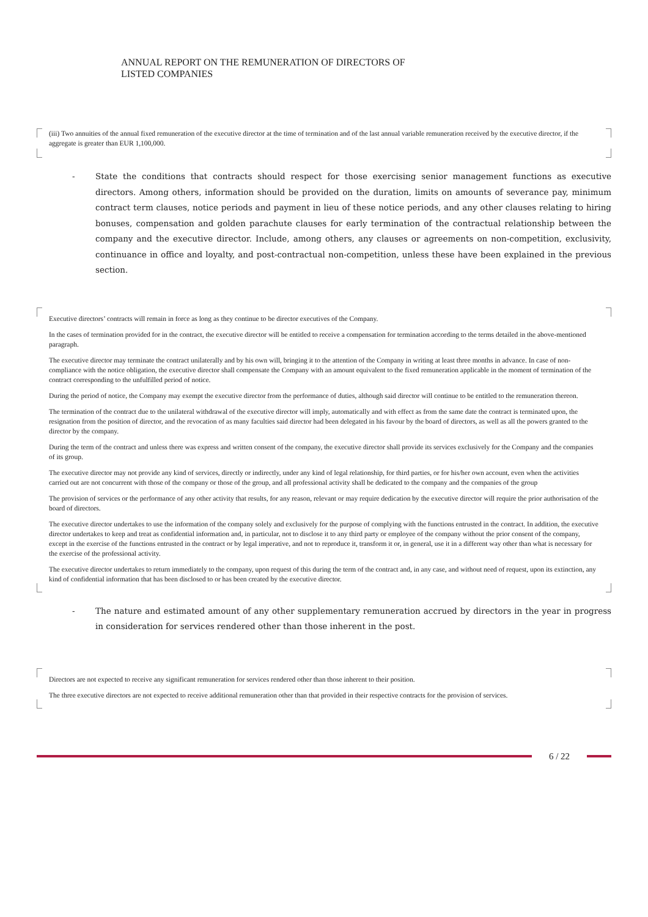ANNUAL REPORT ON THE REMUNERATION OF DIRECTORS OF
LISTED COMPANIES
(iii) Two annuities of the annual fixed remuneration of the executive director at the time of termination and of the last annual variable remuneration received by the executive director, if the aggregate is greater than EUR 1,100,000.
- State the conditions that contracts should respect for those exercising senior management functions as executive directors. Among others, information should be provided on the duration, limits on amounts of severance pay, minimum contract term clauses, notice periods and payment in lieu of these notice periods, and any other clauses relating to hiring bonuses, compensation and golden parachute clauses for early termination of the contractual relationship between the company and the executive director. Include, among others, any clauses or agreements on non-competition, exclusivity, continuance in office and loyalty, and post-contractual non-competition, unless these have been explained in the previous section.
Executive directors’ contracts will remain in force as long as they continue to be director executives of the Company.
In the cases of termination provided for in the contract, the executive director will be entitled to receive a compensation for termination according to the terms detailed in the above-mentioned paragraph.
The executive director may terminate the contract unilaterally and by his own will, bringing it to the attention of the Company in writing at least three months in advance. In case of non-compliance with the notice obligation, the executive director shall compensate the Company with an amount equivalent to the fixed remuneration applicable in the moment of termination of the contract corresponding to the unfulfilled period of notice.
During the period of notice, the Company may exempt the executive director from the performance of duties, although said director will continue to be entitled to the remuneration thereon.
The termination of the contract due to the unilateral withdrawal of the executive director will imply, automatically and with effect as from the same date the contract is terminated upon, the resignation from the position of director, and the revocation of as many faculties said director had been delegated in his favour by the board of directors, as well as all the powers granted to the director by the company.
During the term of the contract and unless there was express and written consent of the company, the executive director shall provide its services exclusively for the Company and the companies of its group.
The executive director may not provide any kind of services, directly or indirectly, under any kind of legal relationship, for third parties, or for his/her own account, even when the activities carried out are not concurrent with those of the company or those of the group, and all professional activity shall be dedicated to the company and the companies of the group
The provision of services or the performance of any other activity that results, for any reason, relevant or may require dedication by the executive director will require the prior authorisation of the board of directors.
The executive director undertakes to use the information of the company solely and exclusively for the purpose of complying with the functions entrusted in the contract. In addition, the executive director undertakes to keep and treat as confidential information and, in particular, not to disclose it to any third party or employee of the company without the prior consent of the company, except in the exercise of the functions entrusted in the contract or by legal imperative, and not to reproduce it, transform it or, in general, use it in a different way other than what is necessary for the exercise of the professional activity.
The executive director undertakes to return immediately to the company, upon request of this during the term of the contract and, in any case, and without need of request, upon its extinction, any kind of confidential information that has been disclosed to or has been created by the executive director.
- The nature and estimated amount of any other supplementary remuneration accrued by directors in the year in progress in consideration for services rendered other than those inherent in the post.
Directors are not expected to receive any significant remuneration for services rendered other than those inherent to their position.
The three executive directors are not expected to receive additional remuneration other than that provided in their respective contracts for the provision of services.
6 / 22